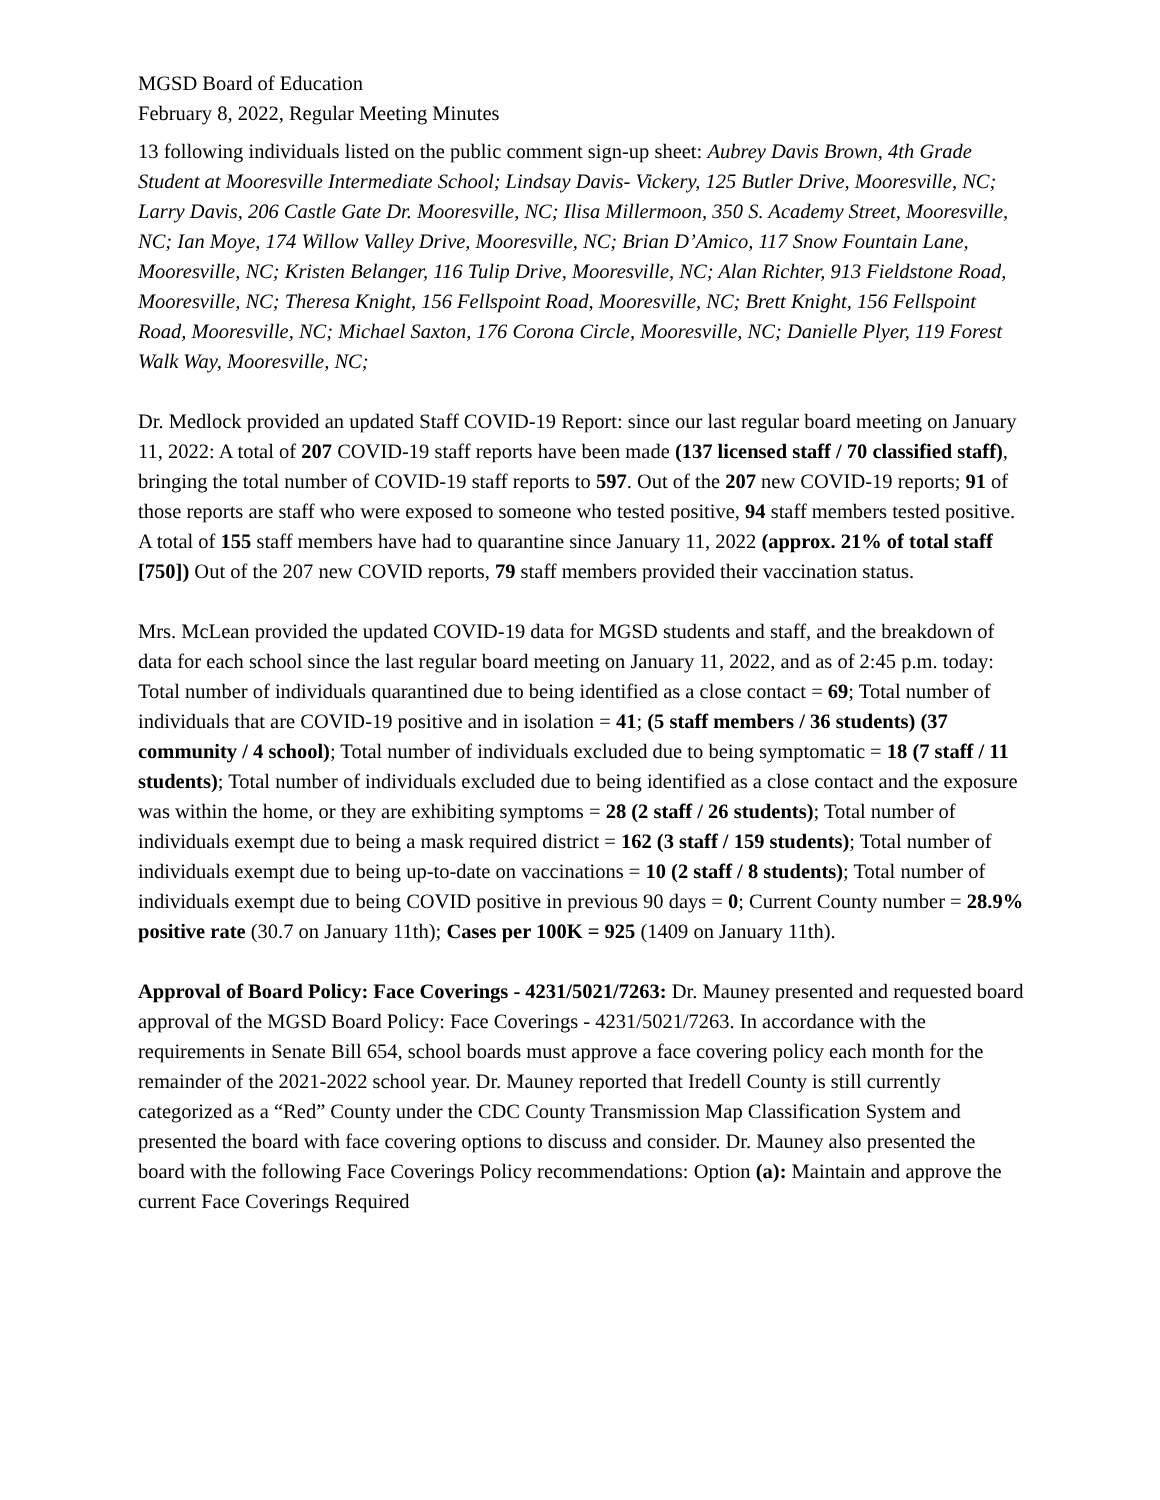MGSD Board of Education
February 8, 2022, Regular Meeting Minutes
13 following individuals listed on the public comment sign-up sheet: Aubrey Davis Brown, 4th Grade Student at Mooresville Intermediate School; Lindsay Davis- Vickery, 125 Butler Drive, Mooresville, NC; Larry Davis, 206 Castle Gate Dr. Mooresville, NC; Ilisa Millermoon, 350 S. Academy Street, Mooresville, NC; Ian Moye, 174 Willow Valley Drive, Mooresville, NC; Brian D’Amico, 117 Snow Fountain Lane, Mooresville, NC; Kristen Belanger, 116 Tulip Drive, Mooresville, NC; Alan Richter, 913 Fieldstone Road, Mooresville, NC; Theresa Knight, 156 Fellspoint Road, Mooresville, NC; Brett Knight, 156 Fellspoint Road, Mooresville, NC; Michael Saxton, 176 Corona Circle, Mooresville, NC; Danielle Plyer, 119 Forest Walk Way, Mooresville, NC;
Dr. Medlock provided an updated Staff COVID-19 Report: since our last regular board meeting on January 11, 2022: A total of 207 COVID-19 staff reports have been made (137 licensed staff / 70 classified staff), bringing the total number of COVID-19 staff reports to 597. Out of the 207 new COVID-19 reports; 91 of those reports are staff who were exposed to someone who tested positive, 94 staff members tested positive. A total of 155 staff members have had to quarantine since January 11, 2022 (approx. 21% of total staff [750]) Out of the 207 new COVID reports, 79 staff members provided their vaccination status.
Mrs. McLean provided the updated COVID-19 data for MGSD students and staff, and the breakdown of data for each school since the last regular board meeting on January 11, 2022, and as of 2:45 p.m. today: Total number of individuals quarantined due to being identified as a close contact = 69; Total number of individuals that are COVID-19 positive and in isolation = 41; (5 staff members / 36 students) (37 community / 4 school); Total number of individuals excluded due to being symptomatic = 18 (7 staff / 11 students); Total number of individuals excluded due to being identified as a close contact and the exposure was within the home, or they are exhibiting symptoms = 28 (2 staff / 26 students); Total number of individuals exempt due to being a mask required district = 162 (3 staff / 159 students); Total number of individuals exempt due to being up-to-date on vaccinations = 10 (2 staff / 8 students); Total number of individuals exempt due to being COVID positive in previous 90 days = 0; Current County number = 28.9% positive rate (30.7 on January 11th); Cases per 100K = 925 (1409 on January 11th).
Approval of Board Policy: Face Coverings - 4231/5021/7263: Dr. Mauney presented and requested board approval of the MGSD Board Policy: Face Coverings - 4231/5021/7263. In accordance with the requirements in Senate Bill 654, school boards must approve a face covering policy each month for the remainder of the 2021-2022 school year. Dr. Mauney reported that Iredell County is still currently categorized as a “Red” County under the CDC County Transmission Map Classification System and presented the board with face covering options to discuss and consider. Dr. Mauney also presented the board with the following Face Coverings Policy recommendations: Option (a): Maintain and approve the current Face Coverings Required